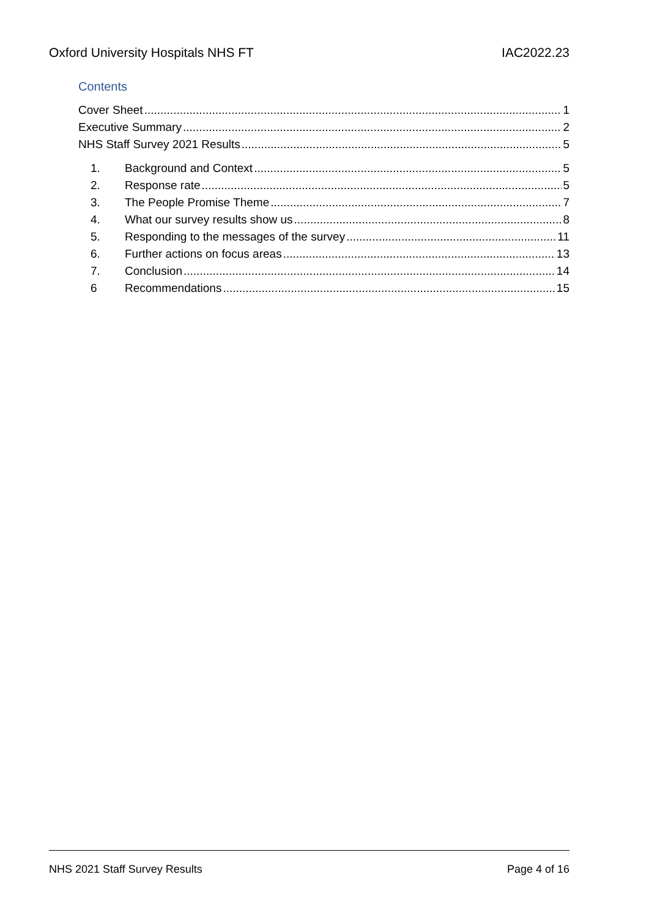Oxford University Hospitals NHS FT IAC2022.23
Contents
Cover Sheet 1
Executive Summary 2
NHS Staff Survey 2021 Results 5
1. Background and Context 5
2. Response rate 5
3. The People Promise Theme 7
4. What our survey results show us 8
5. Responding to the messages of the survey 11
6. Further actions on focus areas 13
7. Conclusion 14
6 Recommendations 15
NHS 2021 Staff Survey Results Page 4 of 16